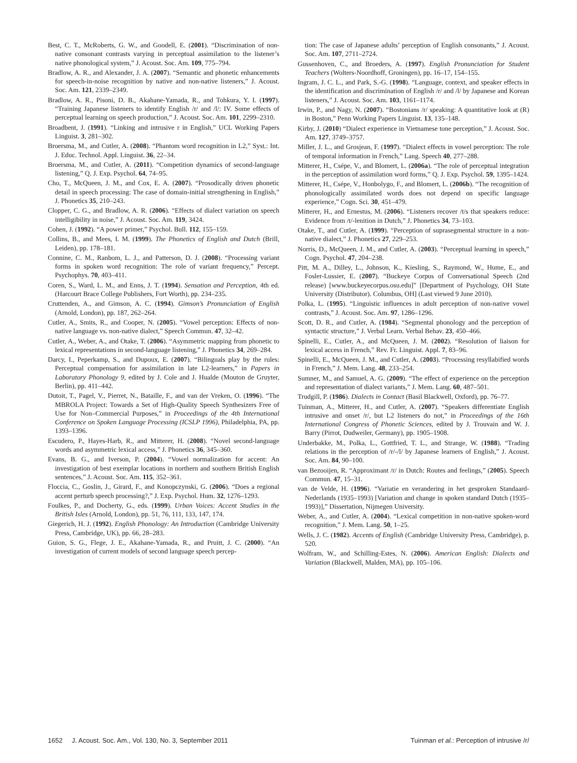Best, C. T., McRoberts, G. W., and Goodell, E. (2001). “Discrimination of non-native consonant contrasts varying in perceptual assimilation to the listener’s native phonological system,” J. Acoust. Soc. Am. 109, 775–794.
Bradlow, A. R., and Alexander, J. A. (2007). “Semantic and phonetic enhancements for speech-in-noise recognition by native and non-native listeners,” J. Acoust. Soc. Am. 121, 2339–2349.
Bradlow, A. R., Pisoni, D. B., Akahane-Yamada, R., and Tohkura, Y. I. (1997). “Training Japanese listeners to identify English /r/ and /l/: IV. Some effects of perceptual learning on speech production,” J. Acoust. Soc. Am. 101, 2299–2310.
Broadbent, J. (1991). “Linking and intrusive r in English,” UCL Working Papers Linguist. 3, 281–302.
Broersma, M., and Cutler, A. (2008). “Phantom word recognition in L2,” Syst.: Int. J. Educ. Technol. Appl. Linguist. 36, 22–34.
Broersma, M., and Cutler, A. (2011). “Competition dynamics of second-language listening,” Q. J. Exp. Psychol. 64, 74–95.
Cho, T., McQueen, J. M., and Cox, E. A. (2007). “Prosodically driven phonetic detail in speech processing: The case of domain-initial strengthening in English,” J. Phonetics 35, 210–243.
Clopper, C. G., and Bradlow, A. R. (2006). “Effects of dialect variation on speech intelligibility in noise,” J. Acoust. Soc. Am. 119, 3424.
Cohen, J. (1992). “A power primer,” Psychol. Bull. 112, 155–159.
Collins, B., and Mees, I. M. (1999). The Phonetics of English and Dutch (Brill, Leiden), pp. 178–181.
Connine, C. M., Ranbom, L. J., and Patterson, D. J. (2008). “Processing variant forms in spoken word recognition: The role of variant frequency,” Percept. Psychophys. 70, 403–411.
Coren, S., Ward, L. M., and Enns, J. T. (1994). Sensation and Perception, 4th ed. (Harcourt Brace College Publishers, Fort Worth), pp. 234–235.
Cruttenden, A., and Gimson, A. C. (1994). Gimson’s Pronunciation of English (Arnold, London), pp. 187, 262–264.
Cutler, A., Smits, R., and Cooper, N. (2005). “Vowel perception: Effects of non-native language vs. non-native dialect,” Speech Commun. 47, 32–42.
Cutler, A., Weber, A., and Otake, T. (2006). “Asymmetric mapping from phonetic to lexical representations in second-language listening,” J. Phonetics 34, 269–284.
Darcy, I., Peperkamp, S., and Dupoux, E. (2007). “Bilinguals play by the rules: Perceptual compensation for assimilation in late L2-learners,” in Papers in Laboratory Phonology 9, edited by J. Cole and J. Hualde (Mouton de Gruyter, Berlin), pp. 411–442.
Dutoit, T., Pagel, V., Pierret, N., Bataille, F., and van der Vreken, O. (1996). “The MBROLA Project: Towards a Set of High-Quality Speech Synthesizers Free of Use for Non–Commercial Purposes,” in Proceedings of the 4th International Conference on Spoken Language Processing (ICSLP 1996), Philadelphia, PA, pp. 1393–1396.
Escudero, P., Hayes-Harb, R., and Mitterer, H. (2008). “Novel second-language words and asymmetric lexical access,” J. Phonetics 36, 345–360.
Evans, B. G., and Iverson, P. (2004). “Vowel normalization for accent: An investigation of best exemplar locations in northern and southern British English sentences,” J. Acoust. Soc. Am. 115, 352–361.
Floccia, C., Goslin, J., Girard, F., and Konopczynski, G. (2006). “Does a regional accent perturb speech processing?,” J. Exp. Psychol. Hum. 32, 1276–1293.
Foulkes, P., and Docherty, G., eds. (1999). Urban Voices: Accent Studies in the British Isles (Arnold, London), pp. 51, 76, 111, 133, 147, 174.
Giegerich, H. J. (1992). English Phonology: An Introduction (Cambridge University Press, Cambridge, UK), pp. 66, 28–283.
Guion, S. G., Flege, J. E., Akahane-Yamada, R., and Pruitt, J. C. (2000). “An investigation of current models of second language speech percep-
tion: The case of Japanese adults’ perception of English consonants,” J. Acoust. Soc. Am. 107, 2711–2724.
Gussenhoven, C., and Broeders, A. (1997). English Pronunciation for Student Teachers (Wolters-Noordhoff, Groningen), pp. 16–17, 154–155.
Ingram, J. C. L., and Park, S.-G. (1998). “Language, context, and speaker effects in the identification and discrimination of English /r/ and /l/ by Japanese and Korean listeners,” J. Acoust. Soc. Am. 103, 1161–1174.
Irwin, P., and Nagy, N. (2007). “Bostonians /r/ speaking: A quantitative look at (R) in Boston,” Penn Working Papers Linguist. 13, 135–148.
Kirby, J. (2010) “Dialect experience in Vietnamese tone perception,” J. Acoust. Soc. Am. 127, 3749–3757.
Miller, J. L., and Grosjean, F. (1997). “Dialect effects in vowel perception: The role of temporal information in French,” Lang. Speech 40, 277–288.
Mitterer, H., Csépe, V., and Blomert, L. (2006a). “The role of perceptual integration in the perception of assimilation word forms,” Q. J. Exp. Psychol. 59, 1395–1424.
Mitterer, H., Csépe, V., Honbolygo, F., and Blomert, L. (2006b). “The recognition of phonologically assimilated words does not depend on specific language experience,” Cogn. Sci. 30, 451–479.
Mitterer, H., and Ernestus, M. (2006). “Listeners recover /t/s that speakers reduce: Evidence from /t/-lenition in Dutch,” J. Phonetics 34, 73–103.
Otake, T., and Cutler, A. (1999). “Perception of suprasegmental structure in a non-native dialect,” J. Phonetics 27, 229–253.
Norris, D., McQueen, J. M., and Cutler, A. (2003). “Perceptual learning in speech,” Cogn. Psychol. 47, 204–238.
Pitt, M. A., Dilley, L., Johnson, K., Kiesling, S., Raymond, W., Hume, E., and Fosler-Lussier, E. (2007). “Buckeye Corpus of Conversational Speech (2nd release) [www.buckeyecorpus.osu.edu]” [Department of Psychology, OH State University (Distributor). Columbus, OH] (Last viewed 9 June 2010).
Polka, L. (1995). “Linguistic influences in adult perception of non-native vowel contrasts,” J. Acoust. Soc. Am. 97, 1286–1296.
Scott, D. R., and Cutler, A. (1984). “Segmental phonology and the perception of syntactic structure,” J. Verbal Learn. Verbal Behav. 23, 450–466.
Spinelli, E., Cutler, A., and McQueen, J. M. (2002). “Resolution of liaison for lexical access in French,” Rev. Fr. Linguist. Appl. 7, 83–96.
Spinelli, E., McQueen, J. M., and Cutler, A. (2003). “Processing resyllabified words in French,” J. Mem. Lang. 48, 233–254.
Sumner, M., and Samuel, A. G. (2009). “The effect of experience on the perception and representation of dialect variants,” J. Mem. Lang. 60, 487–501.
Trudgill, P. (1986). Dialects in Contact (Basil Blackwell, Oxford), pp. 76–77.
Tuinman, A., Mitterer, H., and Cutler, A. (2007). “Speakers differentiate English intrusive and onset /r/, but L2 listeners do not,” in Proceedings of the 16th International Congress of Phonetic Sciences, edited by J. Trouvain and W. J. Barry (Pirrot, Dudweiler, Germany), pp. 1905–1908.
Underbakke, M., Polka, L., Gottfried, T. L., and Strange, W. (1988). “Trading relations in the perception of /r/-/l/ by Japanese learners of English,” J. Acoust. Soc. Am. 84, 90–100.
van Bezooijen, R. “Approximant /r/ in Dutch: Routes and feelings,” (2005). Speech Commun. 47, 15–31.
van de Velde, H. (1996). “Variatie en verandering in het gesproken Standaard-Nederlands (1935–1993) [Variation and change in spoken standard Dutch (1935–1993)],” Dissertation, Nijmegen University.
Weber, A., and Cutler, A. (2004). “Lexical competition in non-native spoken-word recognition,” J. Mem. Lang. 50, 1–25.
Wells, J. C. (1982). Accents of English (Cambridge University Press, Cambridge), p. 520.
Wolfram, W., and Schilling-Estes, N. (2006). American English: Dialects and Variation (Blackwell, Malden, MA), pp. 105–106.
1652 J. Acoust. Soc. Am., Vol. 130, No. 3, September 2011 Tuinman et al.: Perception of intrusive /r/